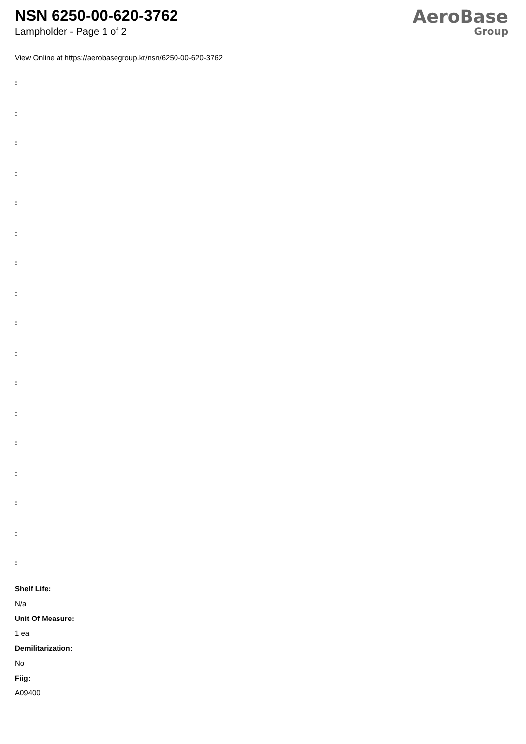NSN 6250-00-620-3762
Lampholder - Page 1 of 2
AeroBase
Group
View Online at https://aerobasegroup.kr/nsn/6250-00-620-3762
:
:
:
:
:
:
:
:
:
:
:
:
:
:
:
:
:
Shelf Life:
N/a
Unit Of Measure:
1 ea
Demilitarization:
No
Fiig:
A09400